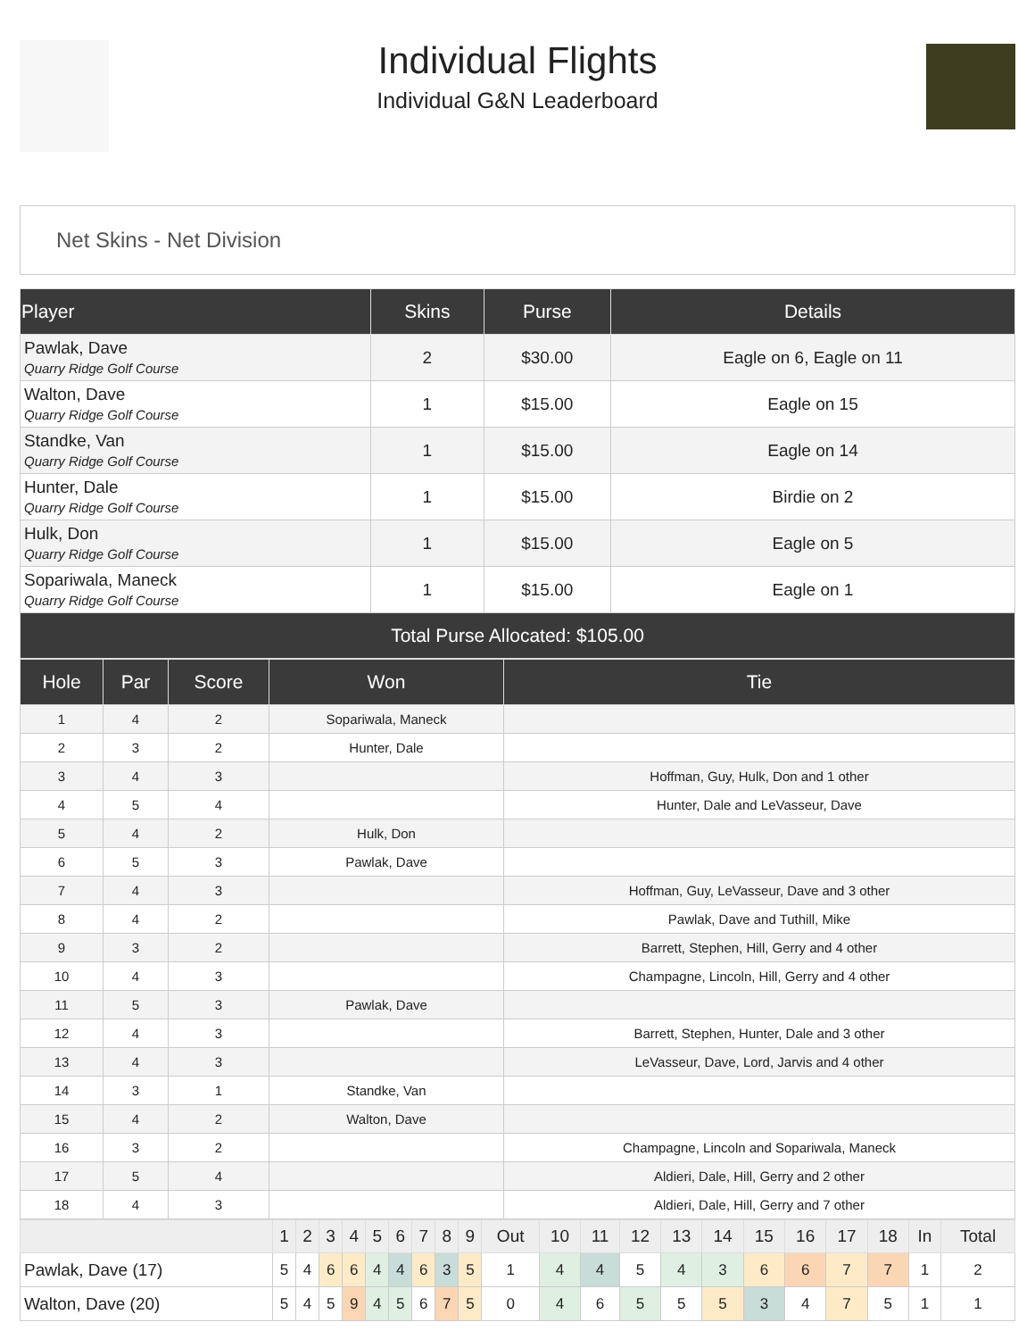Individual Flights
Individual G&N Leaderboard
Net Skins - Net Division
| Player | Skins | Purse | Details |
| --- | --- | --- | --- |
| Pawlak, Dave Quarry Ridge Golf Course | 2 | $30.00 | Eagle on 6, Eagle on 11 |
| Walton, Dave Quarry Ridge Golf Course | 1 | $15.00 | Eagle on 15 |
| Standke, Van Quarry Ridge Golf Course | 1 | $15.00 | Eagle on 14 |
| Hunter, Dale Quarry Ridge Golf Course | 1 | $15.00 | Birdie on 2 |
| Hulk, Don Quarry Ridge Golf Course | 1 | $15.00 | Eagle on 5 |
| Sopariwala, Maneck Quarry Ridge Golf Course | 1 | $15.00 | Eagle on 1 |
| Total Purse Allocated: $105.00 | | | |
| Hole | Par | Score | Won | Tie |
| --- | --- | --- | --- | --- |
| 1 | 4 | 2 | Sopariwala, Maneck | |
| 2 | 3 | 2 | Hunter, Dale | |
| 3 | 4 | 3 | | Hoffman, Guy, Hulk, Don and 1 other |
| 4 | 5 | 4 | | Hunter, Dale and LeVasseur, Dave |
| 5 | 4 | 2 | Hulk, Don | |
| 6 | 5 | 3 | Pawlak, Dave | |
| 7 | 4 | 3 | | Hoffman, Guy, LeVasseur, Dave and 3 other |
| 8 | 4 | 2 | | Pawlak, Dave and Tuthill, Mike |
| 9 | 3 | 2 | | Barrett, Stephen, Hill, Gerry and 4 other |
| 10 | 4 | 3 | | Champagne, Lincoln, Hill, Gerry and 4 other |
| 11 | 5 | 3 | Pawlak, Dave | |
| 12 | 4 | 3 | | Barrett, Stephen, Hunter, Dale and 3 other |
| 13 | 4 | 3 | | LeVasseur, Dave, Lord, Jarvis and 4 other |
| 14 | 3 | 1 | Standke, Van | |
| 15 | 4 | 2 | Walton, Dave | |
| 16 | 3 | 2 | | Champagne, Lincoln and Sopariwala, Maneck |
| 17 | 5 | 4 | | Aldieri, Dale, Hill, Gerry and 2 other |
| 18 | 4 | 3 | | Aldieri, Dale, Hill, Gerry and 7 other |
| | 1 | 2 | 3 | 4 | 5 | 6 | 7 | 8 | 9 | Out | 10 | 11 | 12 | 13 | 14 | 15 | 16 | 17 | 18 | In | Total |
| --- | --- | --- | --- | --- | --- | --- | --- | --- | --- | --- | --- | --- | --- | --- | --- | --- | --- | --- | --- | --- | --- |
| Pawlak, Dave (17) | 5 | 4 | 6 | 6 | 4 | 4 | 6 | 3 | 5 | 1 | 4 | 4 | 5 | 4 | 3 | 6 | 6 | 7 | 7 | 1 | 2 |
| Walton, Dave (20) | 5 | 4 | 5 | 9 | 4 | 5 | 6 | 7 | 5 | 0 | 4 | 6 | 5 | 5 | 5 | 3 | 4 | 7 | 5 | 1 | 1 |